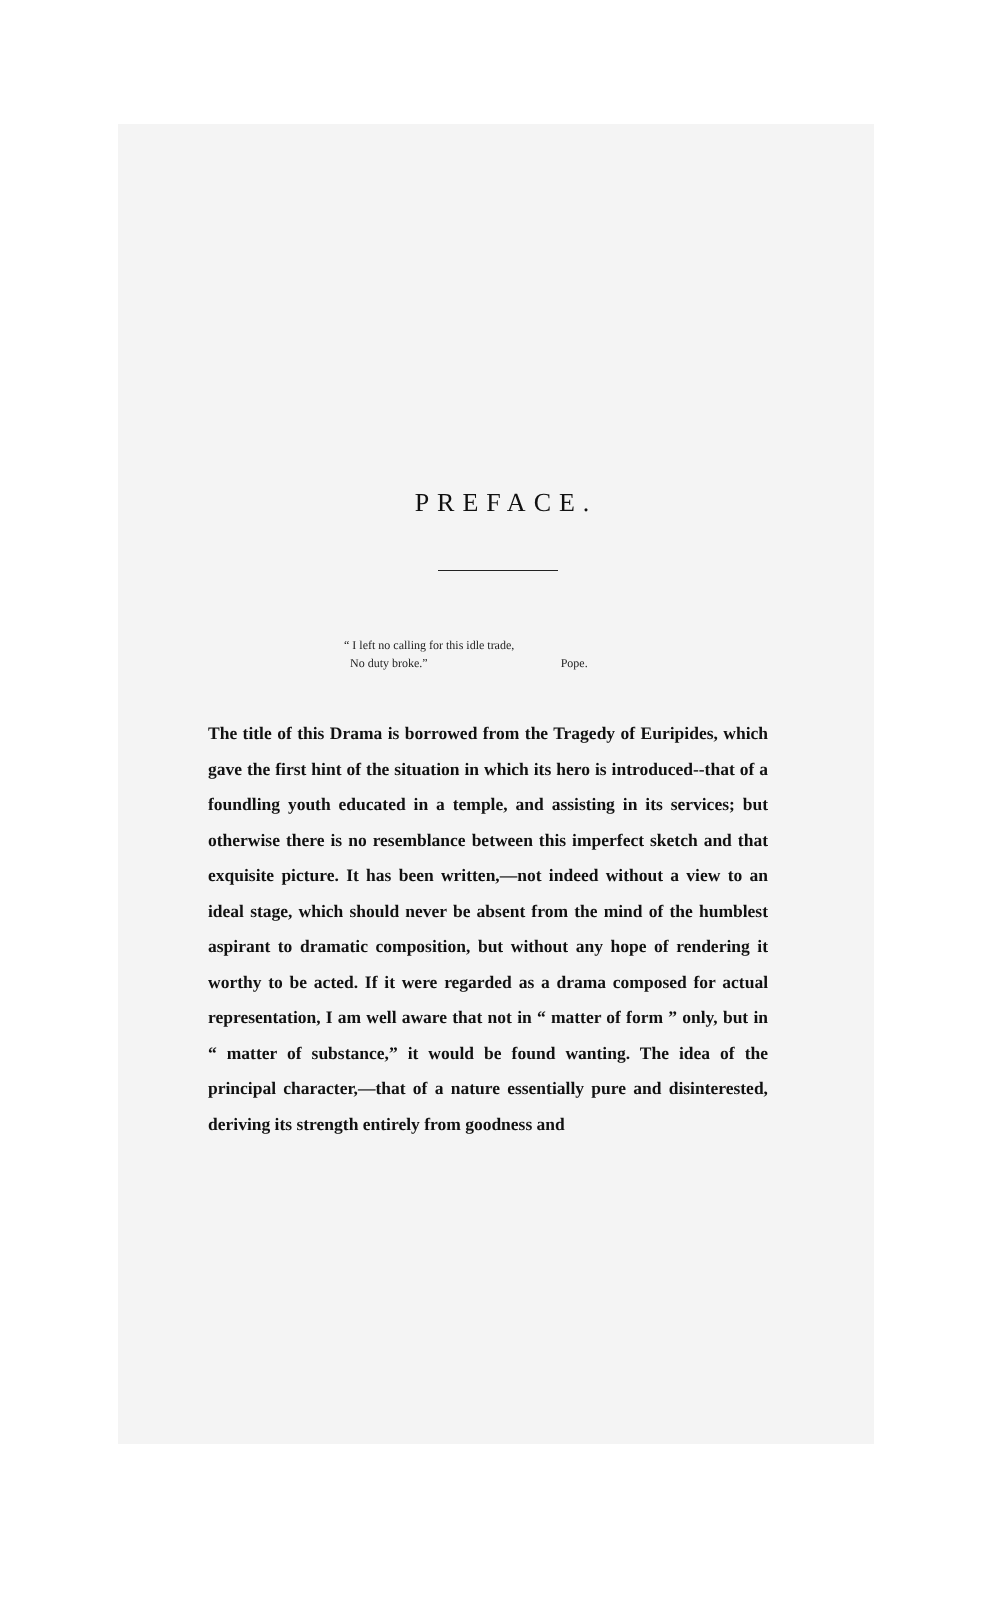PREFACE.
“ I left no calling for this idle trade,
No duty broke.” Pope.
The title of this Drama is borrowed from the Tragedy of Euripides, which gave the first hint of the situation in which its hero is introduced--that of a foundling youth educated in a temple, and assisting in its services; but otherwise there is no resemblance between this imperfect sketch and that exquisite picture. It has been written,—not indeed without a view to an ideal stage, which should never be absent from the mind of the humblest aspirant to dramatic composition, but without any hope of rendering it worthy to be acted. If it were regarded as a drama composed for actual representation, I am well aware that not in “ matter of form ” only, but in “ matter of substance,” it would be found wanting. The idea of the principal character,—that of a nature essentially pure and disinterested, deriving its strength entirely from goodness and